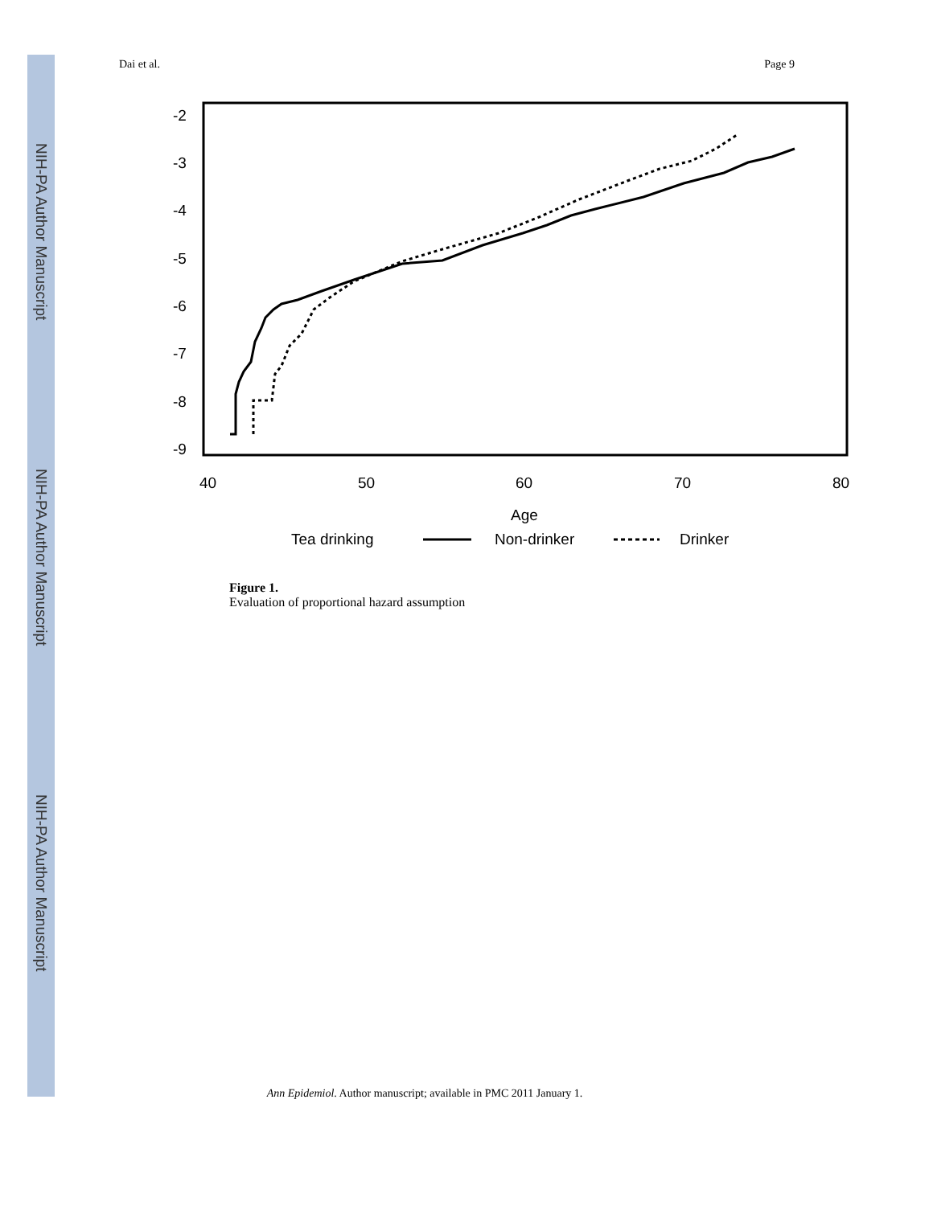NIH-PA Author Manuscript
NIH-PA Author Manuscript
NIH-PA Author Manuscript
Dai et al. Page 9
-2
-3
-4
-5
-6
-7
-8
-9
40
50
60
70
80
Age
Tea drinking
Non-drinker
Drinker
Figure 1.
Evaluation of proportional hazard assumption
Ann Epidemiol. Author manuscript; available in PMC 2011 January 1.